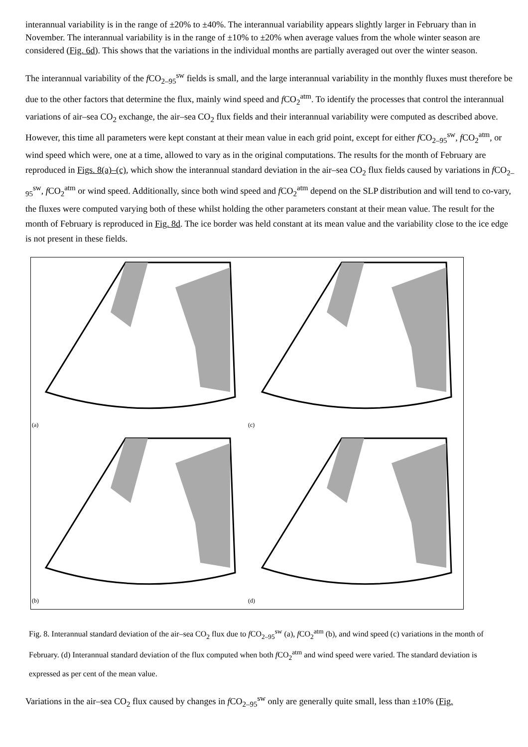interannual variability is in the range of ±20% to ±40%. The interannual variability appears slightly larger in February than in November. The interannual variability is in the range of ±10% to ±20% when average values from the whole winter season are considered (Fig. 6d). This shows that the variations in the individual months are partially averaged out over the winter season.
The interannual variability of the f CO<sub>2–95</sub><sup>sw</sup> fields is small, and the large interannual variability in the monthly fluxes must therefore be due to the other factors that determine the flux, mainly wind speed and f CO<sub>2</sub><sup>atm</sup>. To identify the processes that control the interannual variations of air–sea CO<sub>2</sub> exchange, the air–sea CO<sub>2</sub> flux fields and their interannual variability were computed as described above. However, this time all parameters were kept constant at their mean value in each grid point, except for either f CO<sub>2–95</sub><sup>sw</sup>, f CO<sub>2</sub><sup>atm</sup>, or wind speed which were, one at a time, allowed to vary as in the original computations. The results for the month of February are reproduced in Figs. 8(a)–(c), which show the interannual standard deviation in the air–sea CO<sub>2</sub> flux fields caused by variations in f CO<sub>2–95</sub><sup>sw</sup>, f CO<sub>2</sub><sup>atm</sup> or wind speed. Additionally, since both wind speed and f CO<sub>2</sub><sup>atm</sup> depend on the SLP distribution and will tend to co-vary, the fluxes were computed varying both of these whilst holding the other parameters constant at their mean value. The result for the month of February is reproduced in Fig. 8d. The ice border was held constant at its mean value and the variability close to the ice edge is not present in these fields.
(a)
(c)
(b)
(d)
Fig. 8. Interannual standard deviation of the air–sea CO<sub>2</sub> flux due to f CO<sub>2–95</sub><sup>sw</sup> (a), f CO<sub>2</sub><sup>atm</sup> (b), and wind speed (c) variations in the month of February. (d) Interannual standard deviation of the flux computed when both f CO<sub>2</sub><sup>atm</sup> and wind speed were varied. The standard deviation is expressed as per cent of the mean value.
Variations in the air–sea CO<sub>2</sub> flux caused by changes in f CO<sub>2–95</sub><sup>sw</sup> only are generally quite small, less than ±10% (Fig.